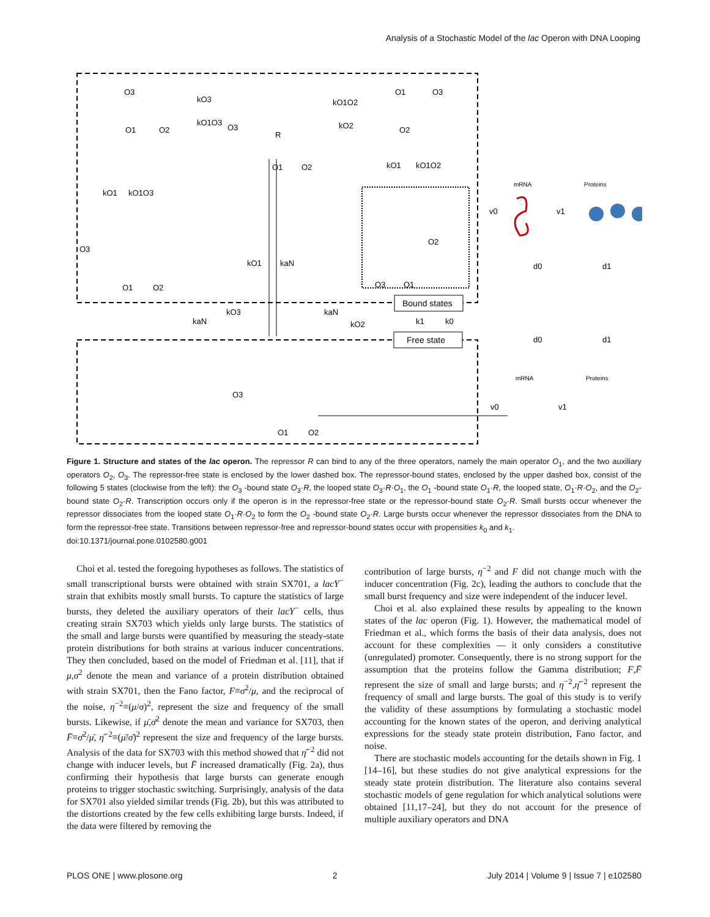Analysis of a Stochastic Model of the lac Operon with DNA Looping
Bound states
Free state
O3
O1
O2
kO3
kO1O3
O3
R
O1
O2
kO1O2
kO2
O1
O3
O2
kO1
kO1O2
kO1
kO1O3
O3
O1
O2
kO1
kaN
O2
O3
O1
kaN
kO3
kaN
kO2
k1
k0
O3
O1
O2
mRNA
Proteins
v0
v1
d0
d1
d0
d1
mRNA
Proteins
v0
v1
Figure 1. Structure and states of the lac operon. The repressor R can bind to any of the three operators, namely the main operator O<sub>1</sub>, and the two auxiliary operators O<sub>2</sub>, O<sub>3</sub>. The repressor-free state is enclosed by the lower dashed box. The repressor-bound states, enclosed by the upper dashed box, consist of the following 5 states (clockwise from the left): the O<sub>3</sub> -bound state O<sub>3</sub>·R, the looped state O<sub>3</sub>·R·O<sub>1</sub>, the O<sub>1</sub> -bound state O<sub>1</sub>·R, the looped state, O<sub>1</sub>·R·O<sub>2</sub>, and the O<sub>2</sub>-bound state O<sub>2</sub>·R. Transcription occurs only if the operon is in the repressor-free state or the repressor-bound state O<sub>2</sub>·R. Small bursts occur whenever the repressor dissociates from the looped state O<sub>1</sub>·R·O<sub>2</sub> to form the O<sub>2</sub> -bound state O<sub>2</sub>·R. Large bursts occur whenever the repressor dissociates from the DNA to form the repressor-free state. Transitions between repressor-free and repressor-bound states occur with propensities k<sub>0</sub> and k<sub>1</sub>.
doi:10.1371/journal.pone.0102580.g001
Choi et al. tested the foregoing hypotheses as follows. The statistics of small transcriptional bursts were obtained with strain SX701, a lacY<sup>−</sup> strain that exhibits mostly small bursts. To capture the statistics of large bursts, they deleted the auxiliary operators of their lacY<sup>−</sup> cells, thus creating strain SX703 which yields only large bursts. The statistics of the small and large bursts were quantified by measuring the steady-state protein distributions for both strains at various inducer concentrations. They then concluded, based on the model of Friedman et al. [11], that if μ,σ<sup>2</sup> denote the mean and variance of a protein distribution obtained with strain SX701, then the Fano factor, F≡σ<sup>2</sup>/μ, and the reciprocal of the noise, η<sup>−2</sup>≡(μ/σ)<sup>2</sup>, represent the size and frequency of the small bursts. Likewise, if μ̄,σ̄<sup>2</sup> denote the mean and variance for SX703, then F̄≡σ̄<sup>2</sup>/μ̄, η̄<sup>−2</sup>≡(μ̄/σ̄)<sup>2</sup> represent the size and frequency of the large bursts. Analysis of the data for SX703 with this method showed that η̄<sup>−2</sup> did not change with inducer levels, but F̄ increased dramatically (Fig. 2a), thus confirming their hypothesis that large bursts can generate enough proteins to trigger stochastic switching. Surprisingly, analysis of the data for SX701 also yielded similar trends (Fig. 2b), but this was attributed to the distortions created by the few cells exhibiting large bursts. Indeed, if the data were filtered by removing the
contribution of large bursts, η<sup>−2</sup> and F did not change much with the inducer concentration (Fig. 2c), leading the authors to conclude that the small burst frequency and size were independent of the inducer level.
Choi et al. also explained these results by appealing to the known states of the lac operon (Fig. 1). However, the mathematical model of Friedman et al., which forms the basis of their data analysis, does not account for these complexities — it only considers a constitutive (unregulated) promoter. Consequently, there is no strong support for the assumption that the proteins follow the Gamma distribution; F,F̄ represent the size of small and large bursts; and η<sup>−2</sup>,η̄<sup>−2</sup> represent the frequency of small and large bursts. The goal of this study is to verify the validity of these assumptions by formulating a stochastic model accounting for the known states of the operon, and deriving analytical expressions for the steady state protein distribution, Fano factor, and noise.
There are stochastic models accounting for the details shown in Fig. 1 [14–16], but these studies do not give analytical expressions for the steady state protein distribution. The literature also contains several stochastic models of gene regulation for which analytical solutions were obtained [11,17–24], but they do not account for the presence of multiple auxiliary operators and DNA
PLOS ONE | www.plosone.org 2 July 2014 | Volume 9 | Issue 7 | e102580